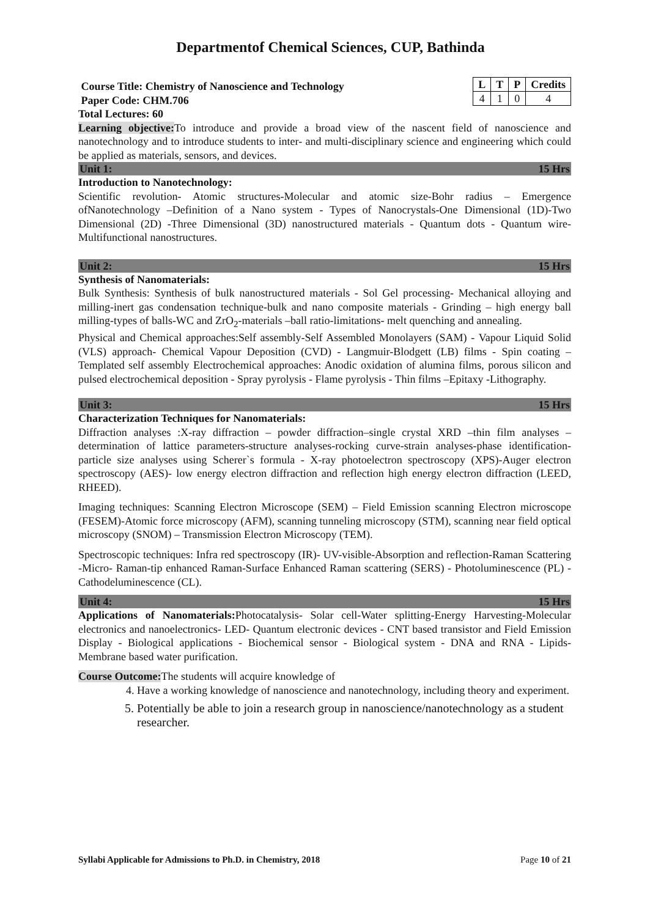Departmentof Chemical Sciences, CUP, Bathinda
| L | T | P | Credits |
| --- | --- | --- | --- |
| 4 | 1 | 0 | 4 |
Course Title: Chemistry of Nanoscience and Technology
Paper Code: CHM.706
Total Lectures: 60
Learning objective: To introduce and provide a broad view of the nascent field of nanoscience and nanotechnology and to introduce students to inter- and multi-disciplinary science and engineering which could be applied as materials, sensors, and devices.
Unit 1: 15 Hrs
Introduction to Nanotechnology:
Scientific revolution- Atomic structures-Molecular and atomic size-Bohr radius – Emergence ofNanotechnology –Definition of a Nano system - Types of Nanocrystals-One Dimensional (1D)-Two Dimensional (2D) -Three Dimensional (3D) nanostructured materials - Quantum dots - Quantum wire-Multifunctional nanostructures.
Unit 2: 15 Hrs
Synthesis of Nanomaterials:
Bulk Synthesis: Synthesis of bulk nanostructured materials - Sol Gel processing- Mechanical alloying and milling-inert gas condensation technique-bulk and nano composite materials - Grinding – high energy ball milling-types of balls-WC and ZrO<sub>2</sub>-materials –ball ratio-limitations- melt quenching and annealing.
Physical and Chemical approaches:Self assembly-Self Assembled Monolayers (SAM) - Vapour Liquid Solid (VLS) approach- Chemical Vapour Deposition (CVD) - Langmuir-Blodgett (LB) films - Spin coating – Templated self assembly Electrochemical approaches: Anodic oxidation of alumina films, porous silicon and pulsed electrochemical deposition - Spray pyrolysis - Flame pyrolysis - Thin films –Epitaxy -Lithography.
Unit 3: 15 Hrs
Characterization Techniques for Nanomaterials:
Diffraction analyses :X-ray diffraction – powder diffraction–single crystal XRD –thin film analyses – determination of lattice parameters-structure analyses-rocking curve-strain analyses-phase identification-particle size analyses using Scherer`s formula - X-ray photoelectron spectroscopy (XPS)-Auger electron spectroscopy (AES)- low energy electron diffraction and reflection high energy electron diffraction (LEED, RHEED).
Imaging techniques: Scanning Electron Microscope (SEM) – Field Emission scanning Electron microscope (FESEM)-Atomic force microscopy (AFM), scanning tunneling microscopy (STM), scanning near field optical microscopy (SNOM) – Transmission Electron Microscopy (TEM).
Spectroscopic techniques: Infra red spectroscopy (IR)- UV-visible-Absorption and reflection-Raman Scattering -Micro- Raman-tip enhanced Raman-Surface Enhanced Raman scattering (SERS) - Photoluminescence (PL) - Cathodeluminescence (CL).
Unit 4: 15 Hrs
Applications of Nanomaterials: Photocatalysis- Solar cell-Water splitting-Energy Harvesting-Molecular electronics and nanoelectronics- LED- Quantum electronic devices - CNT based transistor and Field Emission Display - Biological applications - Biochemical sensor - Biological system - DNA and RNA - Lipids- Membrane based water purification.
Course Outcome: The students will acquire knowledge of
4. Have a working knowledge of nanoscience and nanotechnology, including theory and experiment.
5. Potentially be able to join a research group in nanoscience/nanotechnology as a student researcher.
Syllabi Applicable for Admissions to Ph.D. in Chemistry, 2018 Page 10 of 21